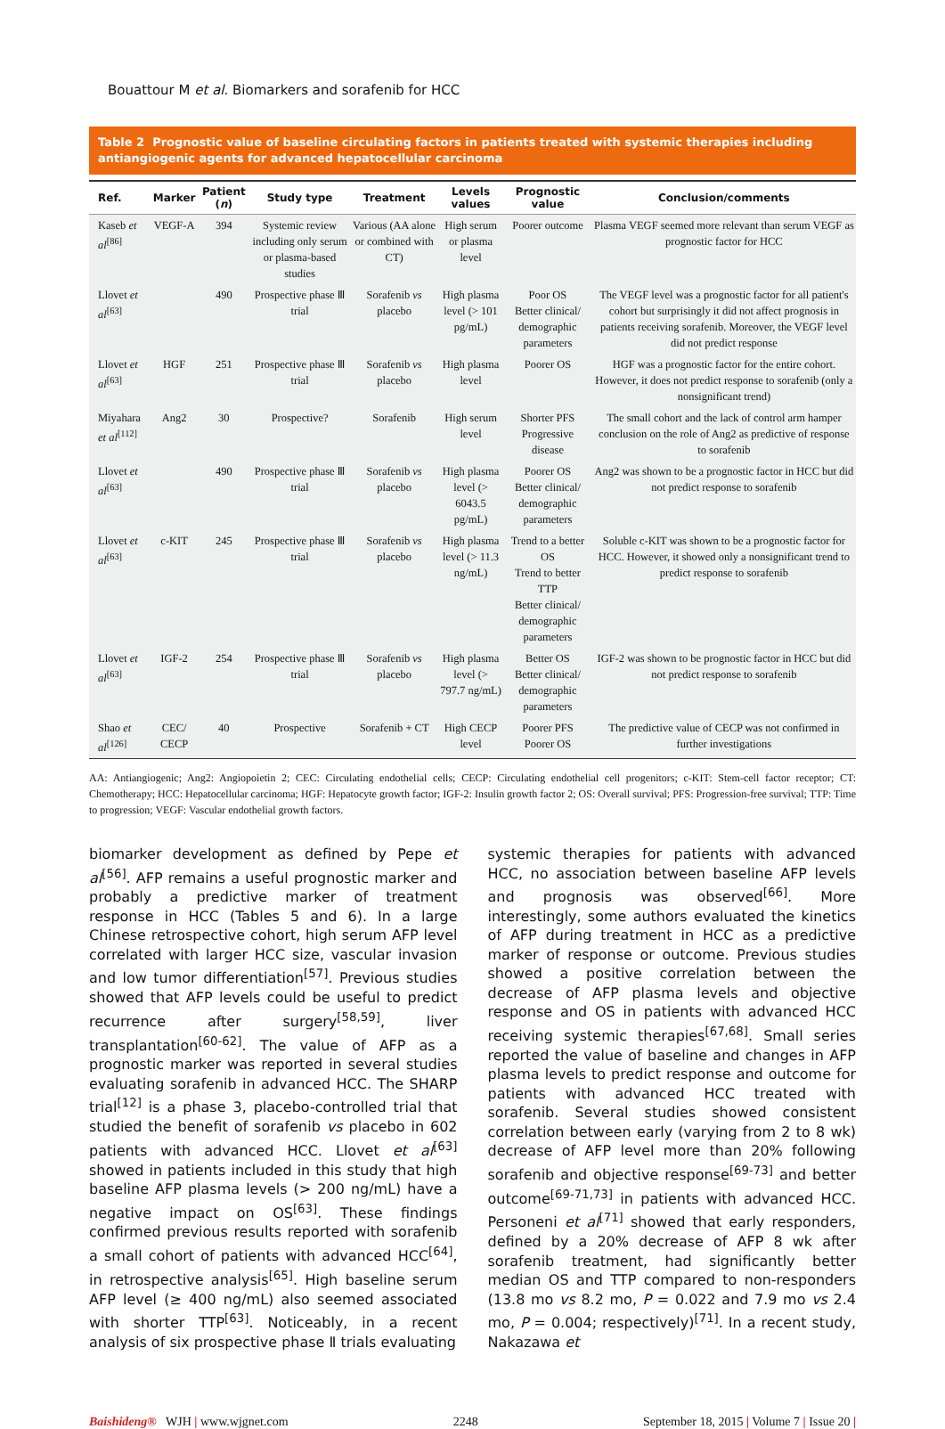Bouattour M et al. Biomarkers and sorafenib for HCC
Table 2 Prognostic value of baseline circulating factors in patients treated with systemic therapies including antiangiogenic agents for advanced hepatocellular carcinoma
| Ref. | Marker | Patient ( n ) | Study type | Treatment | Levels values | Prognostic value | Conclusion/comments |
| --- | --- | --- | --- | --- | --- | --- | --- |
| Kaseb et al<sup>[86]</sup> | VEGF-A | 394 | Systemic review including only serum or plasma-based studies | Various (AA alone or combined with CT) | High serum or plasma level | Poorer outcome | Plasma VEGF seemed more relevant than serum VEGF as prognostic factor for HCC |
| Llovet et al<sup>[63]</sup> | | 490 | Prospective phase Ⅲ trial | Sorafenib vs placebo | High plasma level (> 101 pg/mL) | Poor OS Better clinical/ demographic parameters | The VEGF level was a prognostic factor for all patient's cohort but surprisingly it did not affect prognosis in patients receiving sorafenib. Moreover, the VEGF level did not predict response |
| Llovet et al<sup>[63]</sup> | HGF | 251 | Prospective phase Ⅲ trial | Sorafenib vs placebo | High plasma level | Poorer OS | HGF was a prognostic factor for the entire cohort. However, it does not predict response to sorafenib (only a nonsignificant trend) |
| Miyahara et al<sup>[112]</sup> | Ang2 | 30 | Prospective? | Sorafenib | High serum level | Shorter PFS Progressive disease | The small cohort and the lack of control arm hamper conclusion on the role of Ang2 as predictive of response to sorafenib |
| Llovet et al<sup>[63]</sup> | | 490 | Prospective phase Ⅲ trial | Sorafenib vs placebo | High plasma level (> 6043.5 pg/mL) | Poorer OS Better clinical/ demographic parameters | Ang2 was shown to be a prognostic factor in HCC but did not predict response to sorafenib |
| Llovet et al<sup>[63]</sup> | c-KIT | 245 | Prospective phase Ⅲ trial | Sorafenib vs placebo | High plasma level (> 11.3 ng/mL) | Trend to a better OS Trend to better TTP Better clinical/ demographic parameters | Soluble c-KIT was shown to be a prognostic factor for HCC. However, it showed only a nonsignificant trend to predict response to sorafenib |
| Llovet et al<sup>[63]</sup> | IGF-2 | 254 | Prospective phase Ⅲ trial | Sorafenib vs placebo | High plasma level (> 797.7 ng/mL) | Better OS Better clinical/ demographic parameters | IGF-2 was shown to be prognostic factor in HCC but did not predict response to sorafenib |
| Shao et al<sup>[126]</sup> | CEC/ CECP | 40 | Prospective | Sorafenib + CT | High CECP level | Poorer PFS Poorer OS | The predictive value of CECP was not confirmed in further investigations |
AA: Antiangiogenic; Ang2: Angiopoietin 2; CEC: Circulating endothelial cells; CECP: Circulating endothelial cell progenitors; c-KIT: Stem-cell factor receptor; CT: Chemotherapy; HCC: Hepatocellular carcinoma; HGF: Hepatocyte growth factor; IGF-2: Insulin growth factor 2; OS: Overall survival; PFS: Progression-free survival; TTP: Time to progression; VEGF: Vascular endothelial growth factors.
biomarker development as defined by Pepe et al<sup>[56]</sup>. AFP remains a useful prognostic marker and probably a predictive marker of treatment response in HCC (Tables 5 and 6). In a large Chinese retrospective cohort, high serum AFP level correlated with larger HCC size, vascular invasion and low tumor differentiation<sup>[57]</sup>. Previous studies showed that AFP levels could be useful to predict recurrence after surgery<sup>[58,59]</sup>, liver transplantation<sup>[60-62]</sup>. The value of AFP as a prognostic marker was reported in several studies evaluating sorafenib in advanced HCC. The SHARP trial<sup>[12]</sup> is a phase 3, placebo-controlled trial that studied the benefit of sorafenib vs placebo in 602 patients with advanced HCC. Llovet et al<sup>[63]</sup> showed in patients included in this study that high baseline AFP plasma levels (> 200 ng/mL) have a negative impact on OS<sup>[63]</sup>. These findings confirmed previous results reported with sorafenib a small cohort of patients with advanced HCC<sup>[64]</sup>, in retrospective analysis<sup>[65]</sup>. High baseline serum AFP level (≥ 400 ng/mL) also seemed associated with shorter TTP<sup>[63]</sup>. Noticeably, in a recent analysis of six prospective phase Ⅱ trials evaluating
systemic therapies for patients with advanced HCC, no association between baseline AFP levels and prognosis was observed<sup>[66]</sup>. More interestingly, some authors evaluated the kinetics of AFP during treatment in HCC as a predictive marker of response or outcome. Previous studies showed a positive correlation between the decrease of AFP plasma levels and objective response and OS in patients with advanced HCC receiving systemic therapies<sup>[67,68]</sup>. Small series reported the value of baseline and changes in AFP plasma levels to predict response and outcome for patients with advanced HCC treated with sorafenib. Several studies showed consistent correlation between early (varying from 2 to 8 wk) decrease of AFP level more than 20% following sorafenib and objective response<sup>[69-73]</sup> and better outcome<sup>[69-71,73]</sup> in patients with advanced HCC. Personeni et al<sup>[71]</sup> showed that early responders, defined by a 20% decrease of AFP 8 wk after sorafenib treatment, had significantly better median OS and TTP compared to non-responders (13.8 mo vs 8.2 mo, P = 0.022 and 7.9 mo vs 2.4 mo, P = 0.004; respectively)<sup>[71]</sup>. In a recent study, Nakazawa et
Baishideng® WJH | www.wjgnet.com 2248 September 18, 2015 | Volume 7 | Issue 20 |